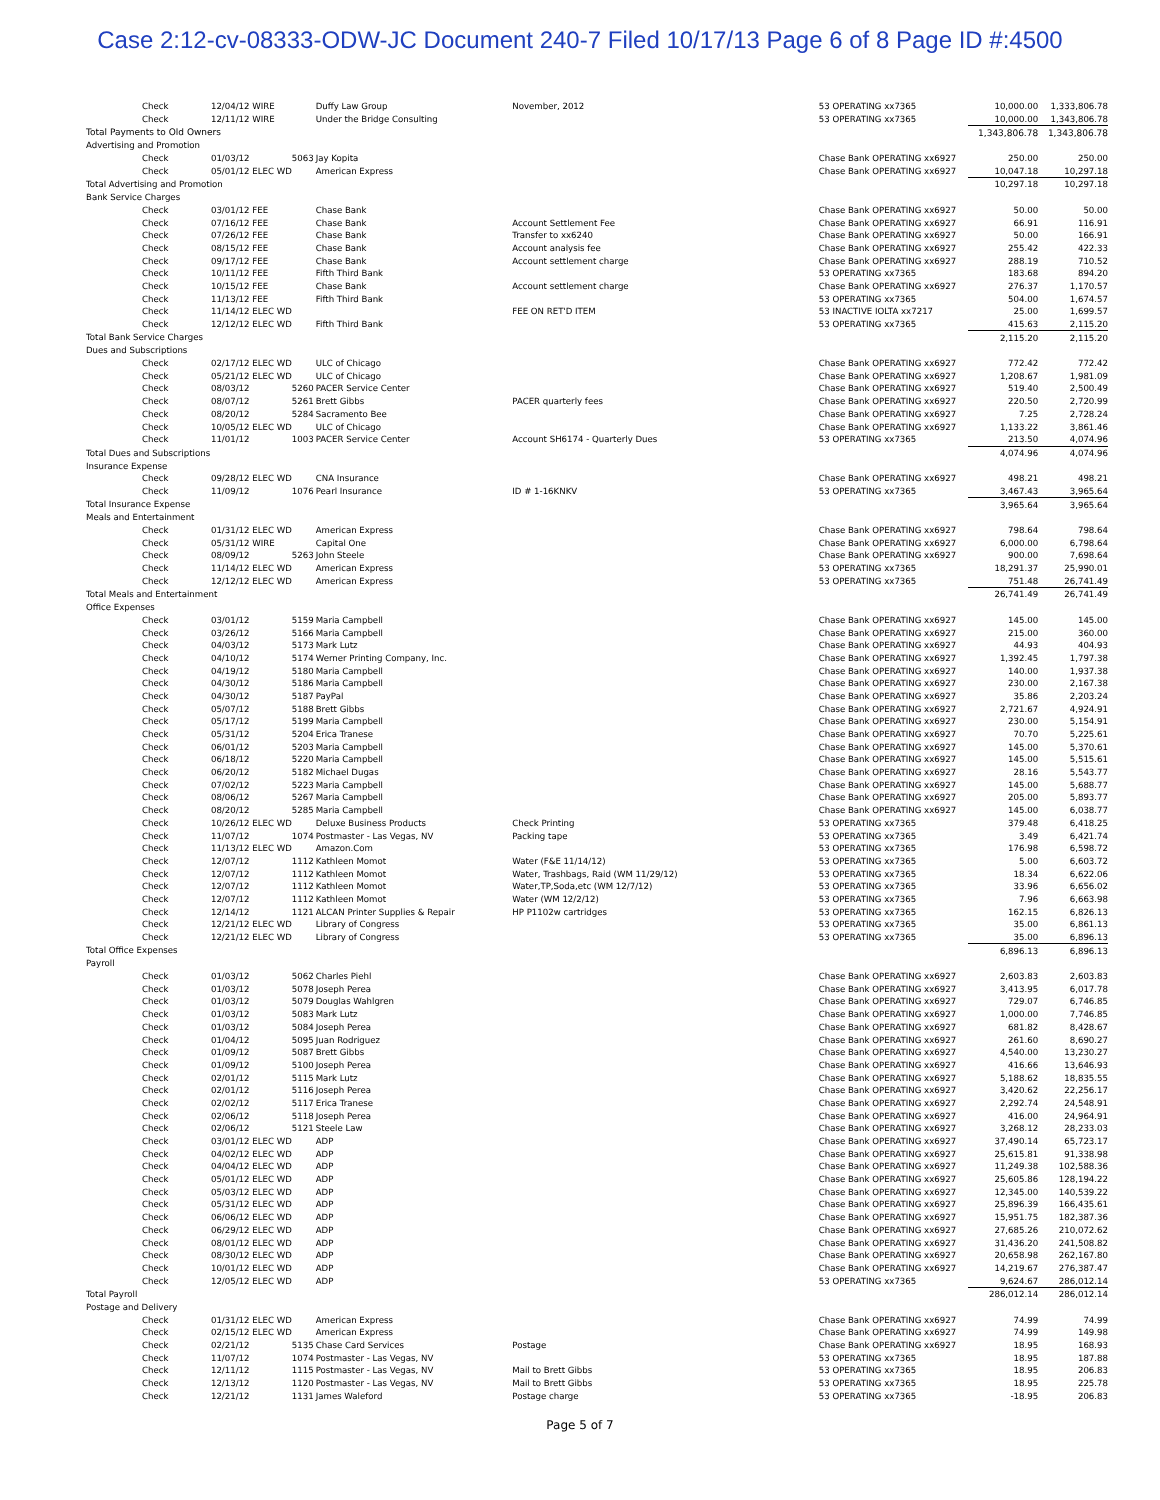Case 2:12-cv-08333-ODW-JC Document 240-7 Filed 10/17/13 Page 6 of 8 Page ID #:4500
| Check | 12/04/12 WIRE | | Duffy Law Group | November, 2012 | 53 OPERATING xx7365 | 10,000.00 | 1,333,806.78 |
| Check | 12/11/12 WIRE | | Under the Bridge Consulting | | 53 OPERATING xx7365 | 10,000.00 | 1,343,806.78 |
| Total Payments to Old Owners | | | | | | 1,343,806.78 | 1,343,806.78 |
| Advertising and Promotion | | | | | | | |
| Check | 01/03/12 | 5063 | Jay Kopita | | Chase Bank OPERATING xx6927 | 250.00 | 250.00 |
| Check | 05/01/12 ELEC WD | | American Express | | Chase Bank OPERATING xx6927 | 10,047.18 | 10,297.18 |
| Total Advertising and Promotion | | | | | | 10,297.18 | 10,297.18 |
| Bank Service Charges | | | | | | | |
| Check | 03/01/12 FEE | | Chase Bank | | Chase Bank OPERATING xx6927 | 50.00 | 50.00 |
| Check | 07/16/12 FEE | | Chase Bank | Account Settlement Fee | Chase Bank OPERATING xx6927 | 66.91 | 116.91 |
| Check | 07/26/12 FEE | | Chase Bank | Transfer to xx6240 | Chase Bank OPERATING xx6927 | 50.00 | 166.91 |
| Check | 08/15/12 FEE | | Chase Bank | Account analysis fee | Chase Bank OPERATING xx6927 | 255.42 | 422.33 |
| Check | 09/17/12 FEE | | Chase Bank | Account settlement charge | Chase Bank OPERATING xx6927 | 288.19 | 710.52 |
| Check | 10/11/12 FEE | | Fifth Third Bank | | 53 OPERATING xx7365 | 183.68 | 894.20 |
| Check | 10/15/12 FEE | | Chase Bank | Account settlement charge | Chase Bank OPERATING xx6927 | 276.37 | 1,170.57 |
| Check | 11/13/12 FEE | | Fifth Third Bank | | 53 OPERATING xx7365 | 504.00 | 1,674.57 |
| Check | 11/14/12 ELEC WD | | | FEE ON RET'D ITEM | 53 INACTIVE IOLTA xx7217 | 25.00 | 1,699.57 |
| Check | 12/12/12 ELEC WD | | Fifth Third Bank | | 53 OPERATING xx7365 | 415.63 | 2,115.20 |
| Total Bank Service Charges | | | | | | 2,115.20 | 2,115.20 |
| Dues and Subscriptions | | | | | | | |
| Check | 02/17/12 ELEC WD | | ULC of Chicago | | Chase Bank OPERATING xx6927 | 772.42 | 772.42 |
| Check | 05/21/12 ELEC WD | | ULC of Chicago | | Chase Bank OPERATING xx6927 | 1,208.67 | 1,981.09 |
| Check | 08/03/12 | 5260 | PACER Service Center | | Chase Bank OPERATING xx6927 | 519.40 | 2,500.49 |
| Check | 08/07/12 | 5261 | Brett Gibbs | PACER quarterly fees | Chase Bank OPERATING xx6927 | 220.50 | 2,720.99 |
| Check | 08/20/12 | 5284 | Sacramento Bee | | Chase Bank OPERATING xx6927 | 7.25 | 2,728.24 |
| Check | 10/05/12 ELEC WD | | ULC of Chicago | | Chase Bank OPERATING xx6927 | 1,133.22 | 3,861.46 |
| Check | 11/01/12 | 1003 | PACER Service Center | Account SH6174 - Quarterly Dues | 53 OPERATING xx7365 | 213.50 | 4,074.96 |
| Total Dues and Subscriptions | | | | | | 4,074.96 | 4,074.96 |
| Insurance Expense | | | | | | | |
| Check | 09/28/12 ELEC WD | | CNA Insurance | | Chase Bank OPERATING xx6927 | 498.21 | 498.21 |
| Check | 11/09/12 | 1076 | Pearl Insurance | ID # 1-16KNKV | 53 OPERATING xx7365 | 3,467.43 | 3,965.64 |
| Total Insurance Expense | | | | | | 3,965.64 | 3,965.64 |
| Meals and Entertainment | | | | | | | |
| Check | 01/31/12 ELEC WD | | American Express | | Chase Bank OPERATING xx6927 | 798.64 | 798.64 |
| Check | 05/31/12 WIRE | | Capital One | | Chase Bank OPERATING xx6927 | 6,000.00 | 6,798.64 |
| Check | 08/09/12 | 5263 | John Steele | | Chase Bank OPERATING xx6927 | 900.00 | 7,698.64 |
| Check | 11/14/12 ELEC WD | | American Express | | 53 OPERATING xx7365 | 18,291.37 | 25,990.01 |
| Check | 12/12/12 ELEC WD | | American Express | | 53 OPERATING xx7365 | 751.48 | 26,741.49 |
| Total Meals and Entertainment | | | | | | 26,741.49 | 26,741.49 |
| Office Expenses | | | | | | | |
| Check | 03/01/12 | 5159 | Maria Campbell | | Chase Bank OPERATING xx6927 | 145.00 | 145.00 |
| Check | 03/26/12 | 5166 | Maria Campbell | | Chase Bank OPERATING xx6927 | 215.00 | 360.00 |
| Check | 04/03/12 | 5173 | Mark Lutz | | Chase Bank OPERATING xx6927 | 44.93 | 404.93 |
| Check | 04/10/12 | 5174 | Werner Printing Company, Inc. | | Chase Bank OPERATING xx6927 | 1,392.45 | 1,797.38 |
| Check | 04/19/12 | 5180 | Maria Campbell | | Chase Bank OPERATING xx6927 | 140.00 | 1,937.38 |
| Check | 04/30/12 | 5186 | Maria Campbell | | Chase Bank OPERATING xx6927 | 230.00 | 2,167.38 |
| Check | 04/30/12 | 5187 | PayPal | | Chase Bank OPERATING xx6927 | 35.86 | 2,203.24 |
| Check | 05/07/12 | 5188 | Brett Gibbs | | Chase Bank OPERATING xx6927 | 2,721.67 | 4,924.91 |
| Check | 05/17/12 | 5199 | Maria Campbell | | Chase Bank OPERATING xx6927 | 230.00 | 5,154.91 |
| Check | 05/31/12 | 5204 | Erica Tranese | | Chase Bank OPERATING xx6927 | 70.70 | 5,225.61 |
| Check | 06/01/12 | 5203 | Maria Campbell | | Chase Bank OPERATING xx6927 | 145.00 | 5,370.61 |
| Check | 06/18/12 | 5220 | Maria Campbell | | Chase Bank OPERATING xx6927 | 145.00 | 5,515.61 |
| Check | 06/20/12 | 5182 | Michael Dugas | | Chase Bank OPERATING xx6927 | 28.16 | 5,543.77 |
| Check | 07/02/12 | 5223 | Maria Campbell | | Chase Bank OPERATING xx6927 | 145.00 | 5,688.77 |
| Check | 08/06/12 | 5267 | Maria Campbell | | Chase Bank OPERATING xx6927 | 205.00 | 5,893.77 |
| Check | 08/20/12 | 5285 | Maria Campbell | | Chase Bank OPERATING xx6927 | 145.00 | 6,038.77 |
| Check | 10/26/12 ELEC WD | | Deluxe Business Products | Check Printing | 53 OPERATING xx7365 | 379.48 | 6,418.25 |
| Check | 11/07/12 | 1074 | Postmaster - Las Vegas, NV | Packing tape | 53 OPERATING xx7365 | 3.49 | 6,421.74 |
| Check | 11/13/12 ELEC WD | | Amazon.Com | | 53 OPERATING xx7365 | 176.98 | 6,598.72 |
| Check | 12/07/12 | 1112 | Kathleen Momot | Water (F&E 11/14/12) | 53 OPERATING xx7365 | 5.00 | 6,603.72 |
| Check | 12/07/12 | 1112 | Kathleen Momot | Water, Trashbags, Raid (WM 11/29/12) | 53 OPERATING xx7365 | 18.34 | 6,622.06 |
| Check | 12/07/12 | 1112 | Kathleen Momot | Water,TP,Soda,etc (WM 12/7/12) | 53 OPERATING xx7365 | 33.96 | 6,656.02 |
| Check | 12/07/12 | 1112 | Kathleen Momot | Water (WM 12/2/12) | 53 OPERATING xx7365 | 7.96 | 6,663.98 |
| Check | 12/14/12 | 1121 | ALCAN Printer Supplies & Repair | HP P1102w cartridges | 53 OPERATING xx7365 | 162.15 | 6,826.13 |
| Check | 12/21/12 ELEC WD | | Library of Congress | | 53 OPERATING xx7365 | 35.00 | 6,861.13 |
| Check | 12/21/12 ELEC WD | | Library of Congress | | 53 OPERATING xx7365 | 35.00 | 6,896.13 |
| Total Office Expenses | | | | | | 6,896.13 | 6,896.13 |
| Payroll | | | | | | | |
| Check | 01/03/12 | 5062 | Charles Piehl | | Chase Bank OPERATING xx6927 | 2,603.83 | 2,603.83 |
| Check | 01/03/12 | 5078 | Joseph Perea | | Chase Bank OPERATING xx6927 | 3,413.95 | 6,017.78 |
| Check | 01/03/12 | 5079 | Douglas Wahlgren | | Chase Bank OPERATING xx6927 | 729.07 | 6,746.85 |
| Check | 01/03/12 | 5083 | Mark Lutz | | Chase Bank OPERATING xx6927 | 1,000.00 | 7,746.85 |
| Check | 01/03/12 | 5084 | Joseph Perea | | Chase Bank OPERATING xx6927 | 681.82 | 8,428.67 |
| Check | 01/04/12 | 5095 | Juan Rodriguez | | Chase Bank OPERATING xx6927 | 261.60 | 8,690.27 |
| Check | 01/09/12 | 5087 | Brett Gibbs | | Chase Bank OPERATING xx6927 | 4,540.00 | 13,230.27 |
| Check | 01/09/12 | 5100 | Joseph Perea | | Chase Bank OPERATING xx6927 | 416.66 | 13,646.93 |
| Check | 02/01/12 | 5115 | Mark Lutz | | Chase Bank OPERATING xx6927 | 5,188.62 | 18,835.55 |
| Check | 02/01/12 | 5116 | Joseph Perea | | Chase Bank OPERATING xx6927 | 3,420.62 | 22,256.17 |
| Check | 02/02/12 | 5117 | Erica Tranese | | Chase Bank OPERATING xx6927 | 2,292.74 | 24,548.91 |
| Check | 02/06/12 | 5118 | Joseph Perea | | Chase Bank OPERATING xx6927 | 416.00 | 24,964.91 |
| Check | 02/06/12 | 5121 | Steele Law | | Chase Bank OPERATING xx6927 | 3,268.12 | 28,233.03 |
| Check | 03/01/12 ELEC WD | | ADP | | Chase Bank OPERATING xx6927 | 37,490.14 | 65,723.17 |
| Check | 04/02/12 ELEC WD | | ADP | | Chase Bank OPERATING xx6927 | 25,615.81 | 91,338.98 |
| Check | 04/04/12 ELEC WD | | ADP | | Chase Bank OPERATING xx6927 | 11,249.38 | 102,588.36 |
| Check | 05/01/12 ELEC WD | | ADP | | Chase Bank OPERATING xx6927 | 25,605.86 | 128,194.22 |
| Check | 05/03/12 ELEC WD | | ADP | | Chase Bank OPERATING xx6927 | 12,345.00 | 140,539.22 |
| Check | 05/31/12 ELEC WD | | ADP | | Chase Bank OPERATING xx6927 | 25,896.39 | 166,435.61 |
| Check | 06/06/12 ELEC WD | | ADP | | Chase Bank OPERATING xx6927 | 15,951.75 | 182,387.36 |
| Check | 06/29/12 ELEC WD | | ADP | | Chase Bank OPERATING xx6927 | 27,685.26 | 210,072.62 |
| Check | 08/01/12 ELEC WD | | ADP | | Chase Bank OPERATING xx6927 | 31,436.20 | 241,508.82 |
| Check | 08/30/12 ELEC WD | | ADP | | Chase Bank OPERATING xx6927 | 20,658.98 | 262,167.80 |
| Check | 10/01/12 ELEC WD | | ADP | | Chase Bank OPERATING xx6927 | 14,219.67 | 276,387.47 |
| Check | 12/05/12 ELEC WD | | ADP | | 53 OPERATING xx7365 | 9,624.67 | 286,012.14 |
| Total Payroll | | | | | | 286,012.14 | 286,012.14 |
| Postage and Delivery | | | | | | | |
| Check | 01/31/12 ELEC WD | | American Express | | Chase Bank OPERATING xx6927 | 74.99 | 74.99 |
| Check | 02/15/12 ELEC WD | | American Express | | Chase Bank OPERATING xx6927 | 74.99 | 149.98 |
| Check | 02/21/12 | 5135 | Chase Card Services | Postage | Chase Bank OPERATING xx6927 | 18.95 | 168.93 |
| Check | 11/07/12 | 1074 | Postmaster - Las Vegas, NV | | 53 OPERATING xx7365 | 18.95 | 187.88 |
| Check | 12/11/12 | 1115 | Postmaster - Las Vegas, NV | Mail to Brett Gibbs | 53 OPERATING xx7365 | 18.95 | 206.83 |
| Check | 12/13/12 | 1120 | Postmaster - Las Vegas, NV | Mail to Brett Gibbs | 53 OPERATING xx7365 | 18.95 | 225.78 |
| Check | 12/21/12 | 1131 | James Waleford | Postage charge | 53 OPERATING xx7365 | -18.95 | 206.83 |
Page 5 of 7